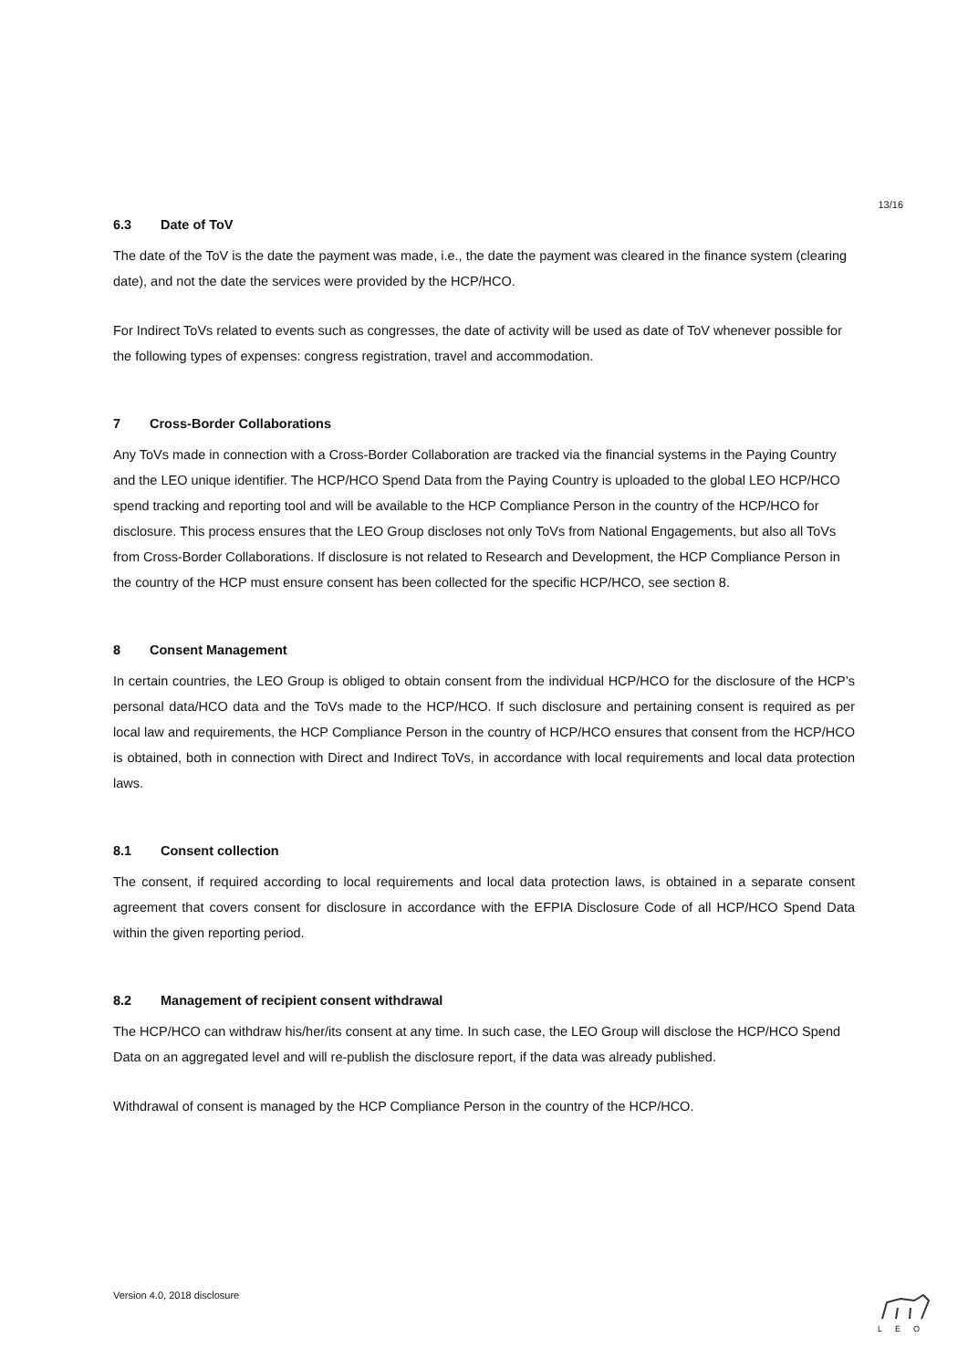13/16
6.3 Date of ToV
The date of the ToV is the date the payment was made, i.e., the date the payment was cleared in the finance system (clearing date), and not the date the services were provided by the HCP/HCO.
For Indirect ToVs related to events such as congresses, the date of activity will be used as date of ToV whenever possible for the following types of expenses: congress registration, travel and accommodation.
7 Cross-Border Collaborations
Any ToVs made in connection with a Cross-Border Collaboration are tracked via the financial systems in the Paying Country and the LEO unique identifier. The HCP/HCO Spend Data from the Paying Country is uploaded to the global LEO HCP/HCO spend tracking and reporting tool and will be available to the HCP Compliance Person in the country of the HCP/HCO for disclosure. This process ensures that the LEO Group discloses not only ToVs from National Engagements, but also all ToVs from Cross-Border Collaborations. If disclosure is not related to Research and Development, the HCP Compliance Person in the country of the HCP must ensure consent has been collected for the specific HCP/HCO, see section 8.
8 Consent Management
In certain countries, the LEO Group is obliged to obtain consent from the individual HCP/HCO for the disclosure of the HCP’s personal data/HCO data and the ToVs made to the HCP/HCO. If such disclosure and pertaining consent is required as per local law and requirements, the HCP Compliance Person in the country of HCP/HCO ensures that consent from the HCP/HCO is obtained, both in connection with Direct and Indirect ToVs, in accordance with local requirements and local data protection laws.
8.1 Consent collection
The consent, if required according to local requirements and local data protection laws, is obtained in a separate consent agreement that covers consent for disclosure in accordance with the EFPIA Disclosure Code of all HCP/HCO Spend Data within the given reporting period.
8.2 Management of recipient consent withdrawal
The HCP/HCO can withdraw his/her/its consent at any time. In such case, the LEO Group will disclose the HCP/HCO Spend Data on an aggregated level and will re-publish the disclosure report, if the data was already published.
Withdrawal of consent is managed by the HCP Compliance Person in the country of the HCP/HCO.
Version 4.0, 2018 disclosure
LEO